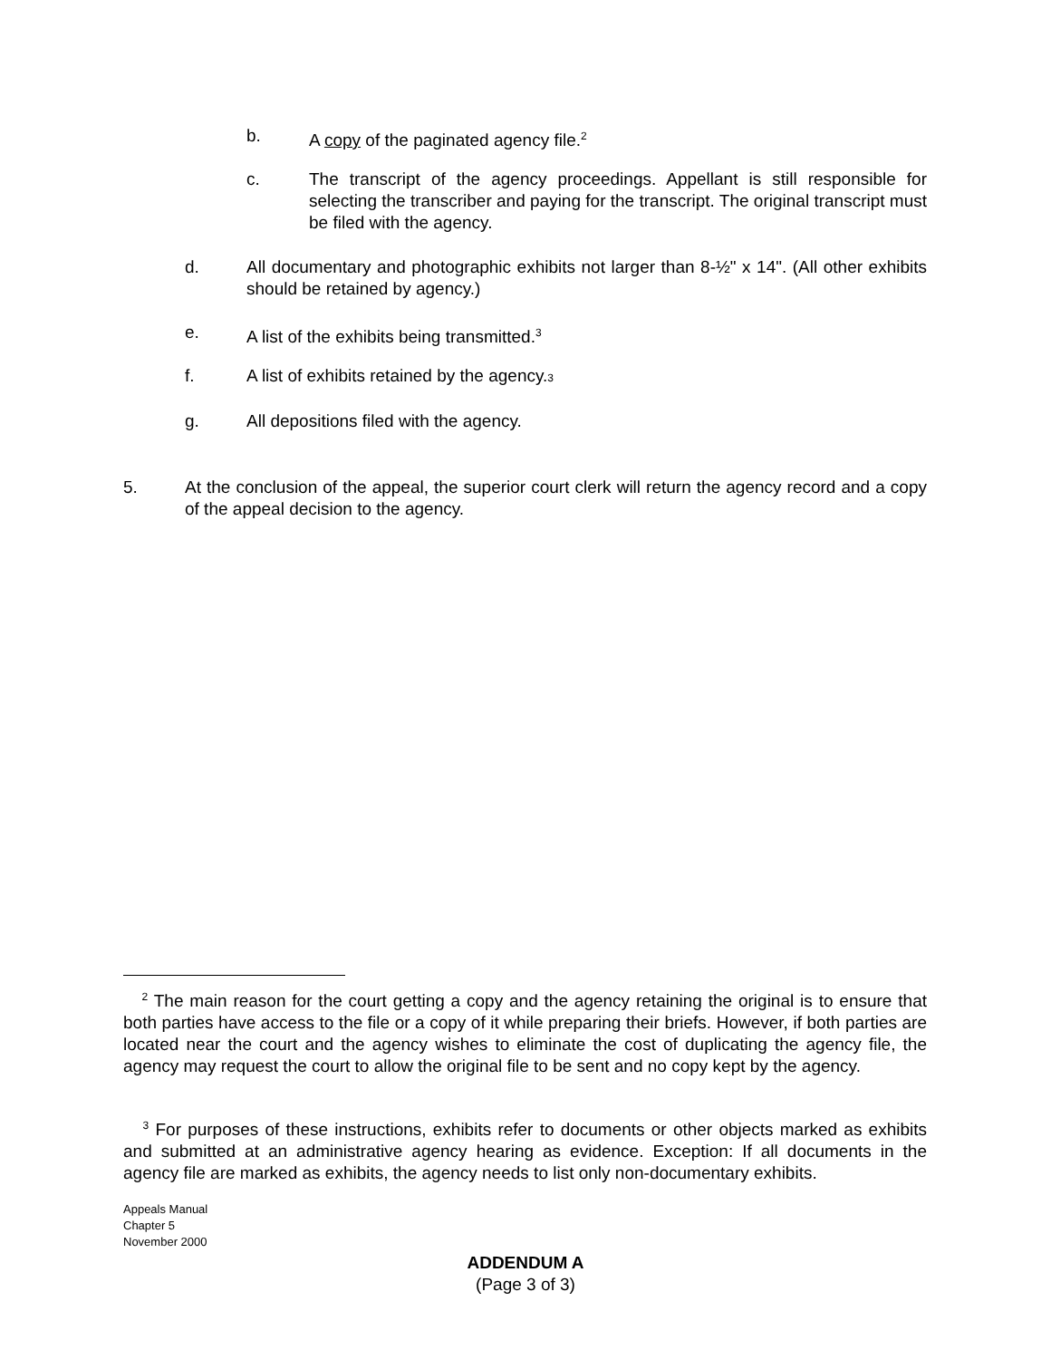b. A copy of the paginated agency file.<sup>2</sup>
c. The transcript of the agency proceedings. Appellant is still responsible for selecting the transcriber and paying for the transcript. The original transcript must be filed with the agency.
d. All documentary and photographic exhibits not larger than 8-½" x 14". (All other exhibits should be retained by agency.)
e. A list of the exhibits being transmitted.<sup>3</sup>
f. A list of exhibits retained by the agency.3
g. All depositions filed with the agency.
5. At the conclusion of the appeal, the superior court clerk will return the agency record and a copy of the appeal decision to the agency.
<sup>2</sup> The main reason for the court getting a copy and the agency retaining the original is to ensure that both parties have access to the file or a copy of it while preparing their briefs. However, if both parties are located near the court and the agency wishes to eliminate the cost of duplicating the agency file, the agency may request the court to allow the original file to be sent and no copy kept by the agency.
<sup>3</sup> For purposes of these instructions, exhibits refer to documents or other objects marked as exhibits and submitted at an administrative agency hearing as evidence. Exception: If all documents in the agency file are marked as exhibits, the agency needs to list only non-documentary exhibits.
Appeals Manual
Chapter 5
November 2000
ADDENDUM A
(Page 3 of 3)